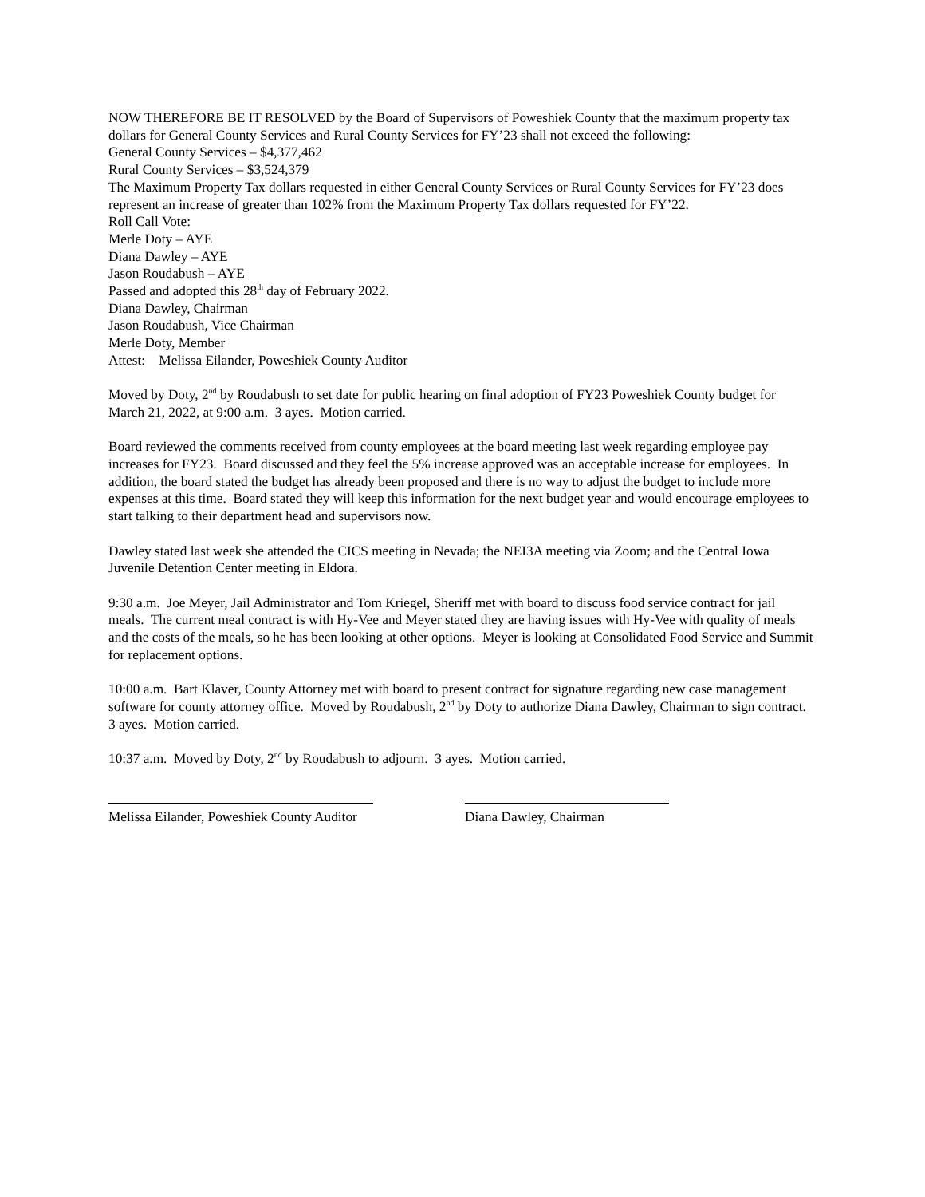NOW THEREFORE BE IT RESOLVED by the Board of Supervisors of Poweshiek County that the maximum property tax dollars for General County Services and Rural County Services for FY’23 shall not exceed the following:
General County Services – $4,377,462
Rural County Services – $3,524,379
The Maximum Property Tax dollars requested in either General County Services or Rural County Services for FY’23 does represent an increase of greater than 102% from the Maximum Property Tax dollars requested for FY’22.
Roll Call Vote:
Merle Doty – AYE
Diana Dawley – AYE
Jason Roudabush – AYE
Passed and adopted this 28<sup>th</sup> day of February 2022.
Diana Dawley, Chairman
Jason Roudabush, Vice Chairman
Merle Doty, Member
Attest: Melissa Eilander, Poweshiek County Auditor
Moved by Doty, 2<sup>nd</sup> by Roudabush to set date for public hearing on final adoption of FY23 Poweshiek County budget for March 21, 2022, at 9:00 a.m. 3 ayes. Motion carried.
Board reviewed the comments received from county employees at the board meeting last week regarding employee pay increases for FY23. Board discussed and they feel the 5% increase approved was an acceptable increase for employees. In addition, the board stated the budget has already been proposed and there is no way to adjust the budget to include more expenses at this time. Board stated they will keep this information for the next budget year and would encourage employees to start talking to their department head and supervisors now.
Dawley stated last week she attended the CICS meeting in Nevada; the NEI3A meeting via Zoom; and the Central Iowa Juvenile Detention Center meeting in Eldora.
9:30 a.m. Joe Meyer, Jail Administrator and Tom Kriegel, Sheriff met with board to discuss food service contract for jail meals. The current meal contract is with Hy-Vee and Meyer stated they are having issues with Hy-Vee with quality of meals and the costs of the meals, so he has been looking at other options. Meyer is looking at Consolidated Food Service and Summit for replacement options.
10:00 a.m. Bart Klaver, County Attorney met with board to present contract for signature regarding new case management software for county attorney office. Moved by Roudabush, 2<sup>nd</sup> by Doty to authorize Diana Dawley, Chairman to sign contract. 3 ayes. Motion carried.
10:37 a.m. Moved by Doty, 2<sup>nd</sup> by Roudabush to adjourn. 3 ayes. Motion carried.
Melissa Eilander, Poweshiek County Auditor
Diana Dawley, Chairman